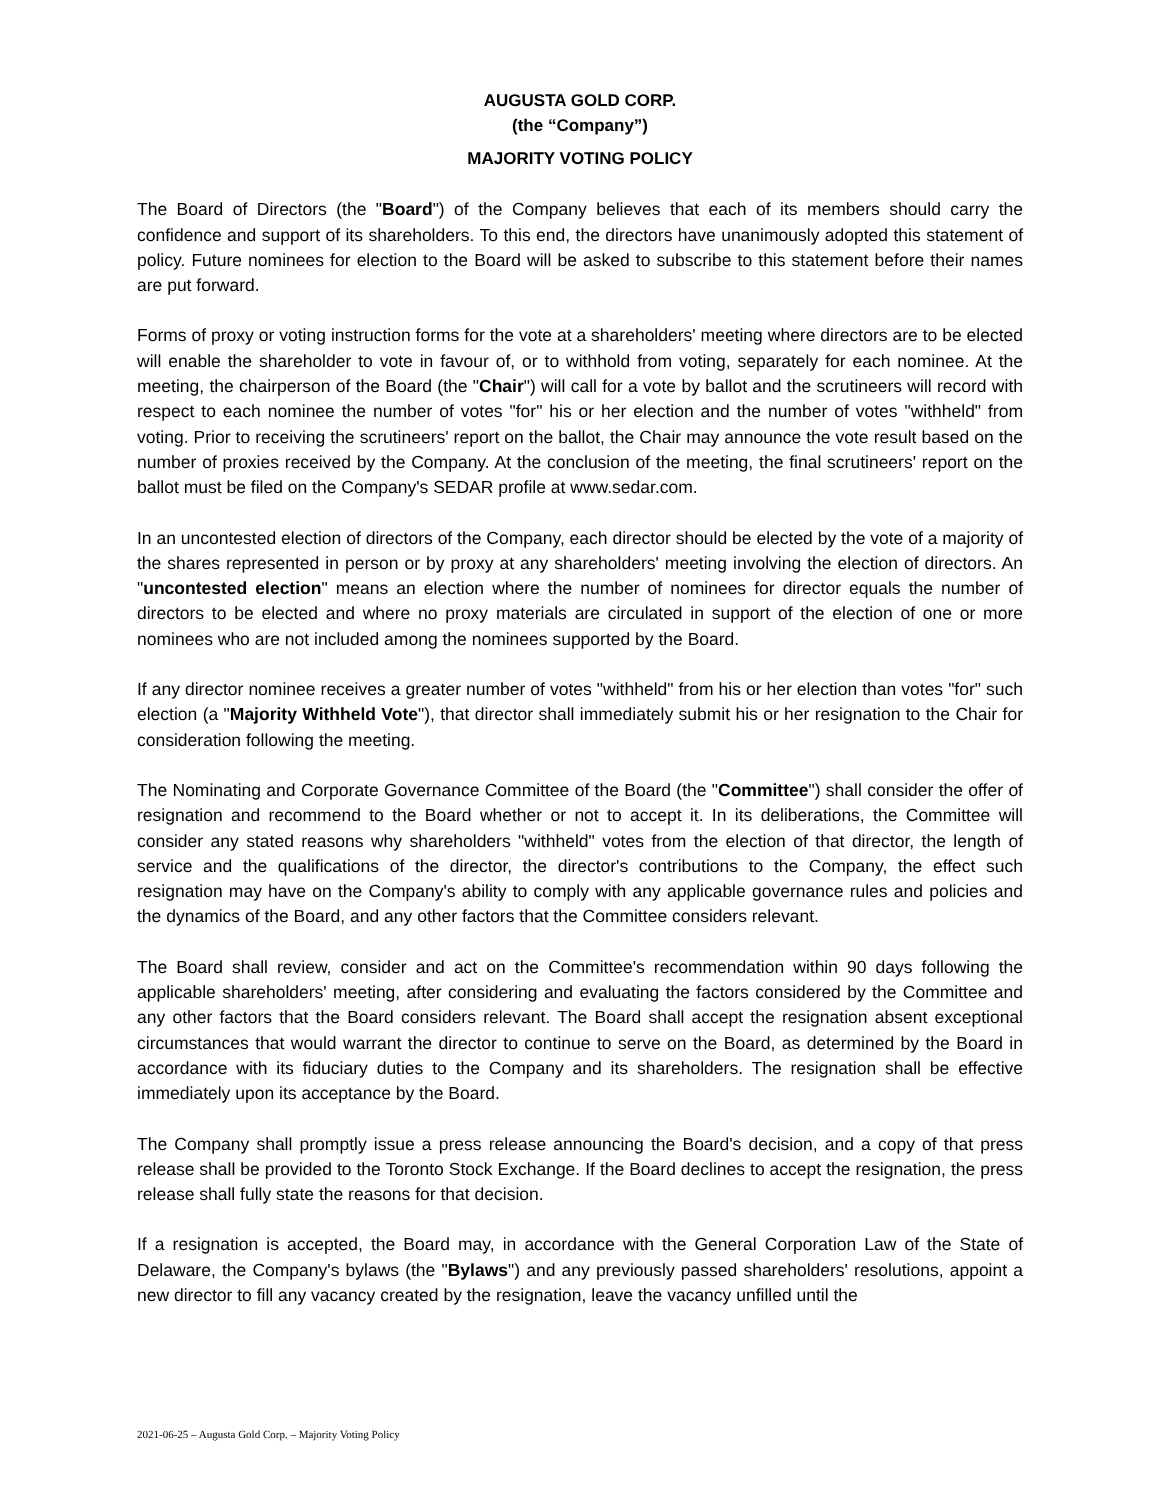AUGUSTA GOLD CORP.
(the “Company”)
MAJORITY VOTING POLICY
The Board of Directors (the "Board") of the Company believes that each of its members should carry the confidence and support of its shareholders. To this end, the directors have unanimously adopted this statement of policy. Future nominees for election to the Board will be asked to subscribe to this statement before their names are put forward.
Forms of proxy or voting instruction forms for the vote at a shareholders' meeting where directors are to be elected will enable the shareholder to vote in favour of, or to withhold from voting, separately for each nominee. At the meeting, the chairperson of the Board (the "Chair") will call for a vote by ballot and the scrutineers will record with respect to each nominee the number of votes "for" his or her election and the number of votes "withheld" from voting. Prior to receiving the scrutineers' report on the ballot, the Chair may announce the vote result based on the number of proxies received by the Company. At the conclusion of the meeting, the final scrutineers' report on the ballot must be filed on the Company's SEDAR profile at www.sedar.com.
In an uncontested election of directors of the Company, each director should be elected by the vote of a majority of the shares represented in person or by proxy at any shareholders' meeting involving the election of directors. An "uncontested election" means an election where the number of nominees for director equals the number of directors to be elected and where no proxy materials are circulated in support of the election of one or more nominees who are not included among the nominees supported by the Board.
If any director nominee receives a greater number of votes "withheld" from his or her election than votes "for" such election (a "Majority Withheld Vote"), that director shall immediately submit his or her resignation to the Chair for consideration following the meeting.
The Nominating and Corporate Governance Committee of the Board (the "Committee") shall consider the offer of resignation and recommend to the Board whether or not to accept it. In its deliberations, the Committee will consider any stated reasons why shareholders "withheld" votes from the election of that director, the length of service and the qualifications of the director, the director's contributions to the Company, the effect such resignation may have on the Company's ability to comply with any applicable governance rules and policies and the dynamics of the Board, and any other factors that the Committee considers relevant.
The Board shall review, consider and act on the Committee's recommendation within 90 days following the applicable shareholders' meeting, after considering and evaluating the factors considered by the Committee and any other factors that the Board considers relevant. The Board shall accept the resignation absent exceptional circumstances that would warrant the director to continue to serve on the Board, as determined by the Board in accordance with its fiduciary duties to the Company and its shareholders. The resignation shall be effective immediately upon its acceptance by the Board.
The Company shall promptly issue a press release announcing the Board's decision, and a copy of that press release shall be provided to the Toronto Stock Exchange. If the Board declines to accept the resignation, the press release shall fully state the reasons for that decision.
If a resignation is accepted, the Board may, in accordance with the General Corporation Law of the State of Delaware, the Company's bylaws (the "Bylaws") and any previously passed shareholders' resolutions, appoint a new director to fill any vacancy created by the resignation, leave the vacancy unfilled until the
2021-06-25 – Augusta Gold Corp. – Majority Voting Policy